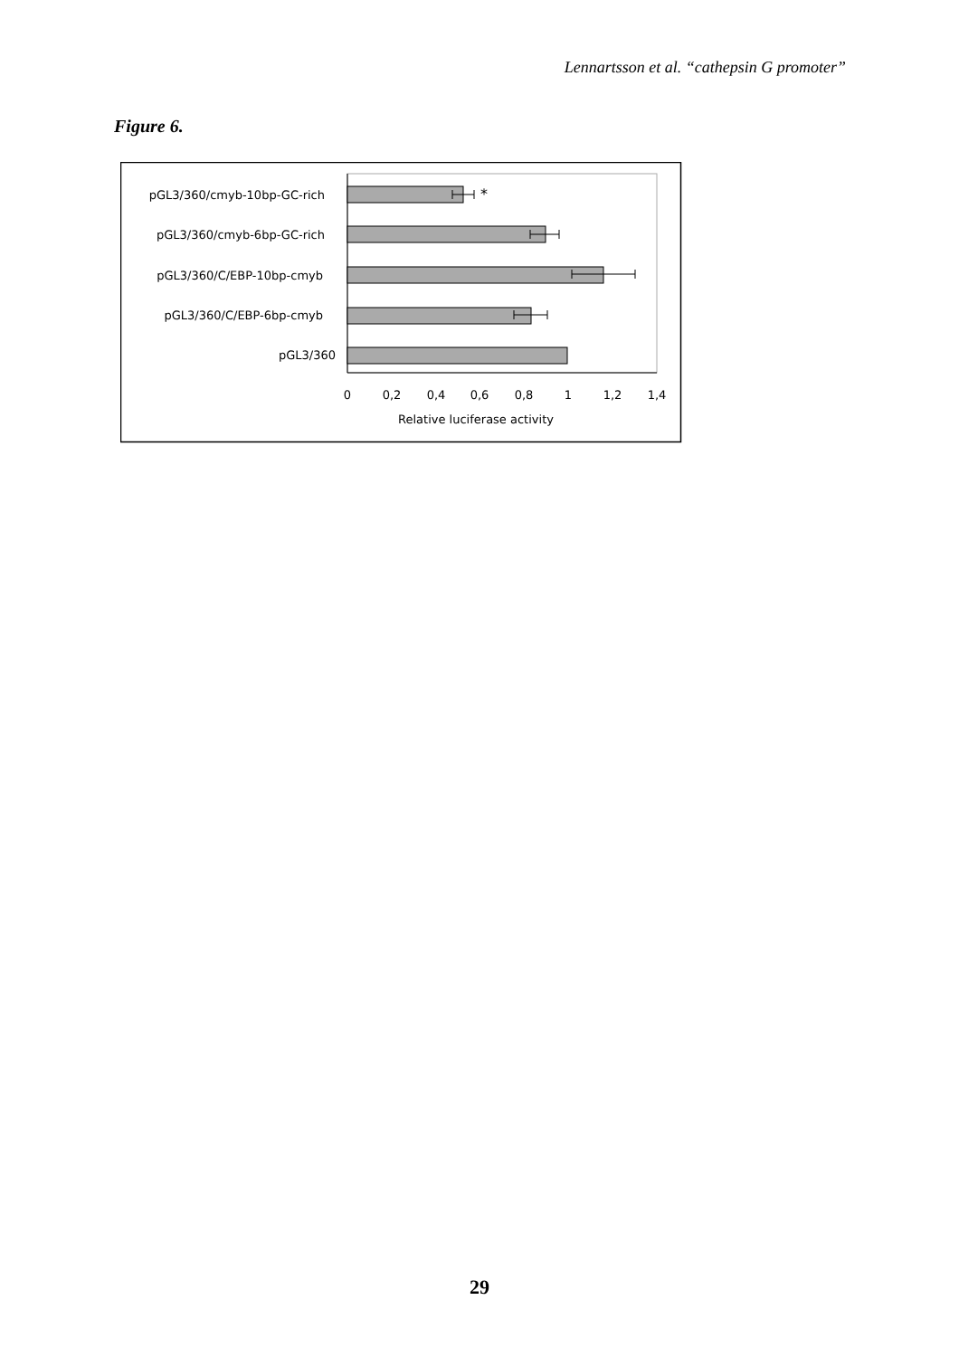Lennartsson et al. “cathepsin G promoter”
Figure 6.
*
pGL3/360/cmyb-10bp-GC-rich
pGL3/360/cmyb-6bp-GC-rich
pGL3/360/C/EBP-10bp-cmyb
pGL3/360/C/EBP-6bp-cmyb
pGL3/360
0
0,2
0,4
0,6
0,8
1
1,2
1,4
Relative luciferase activity
29